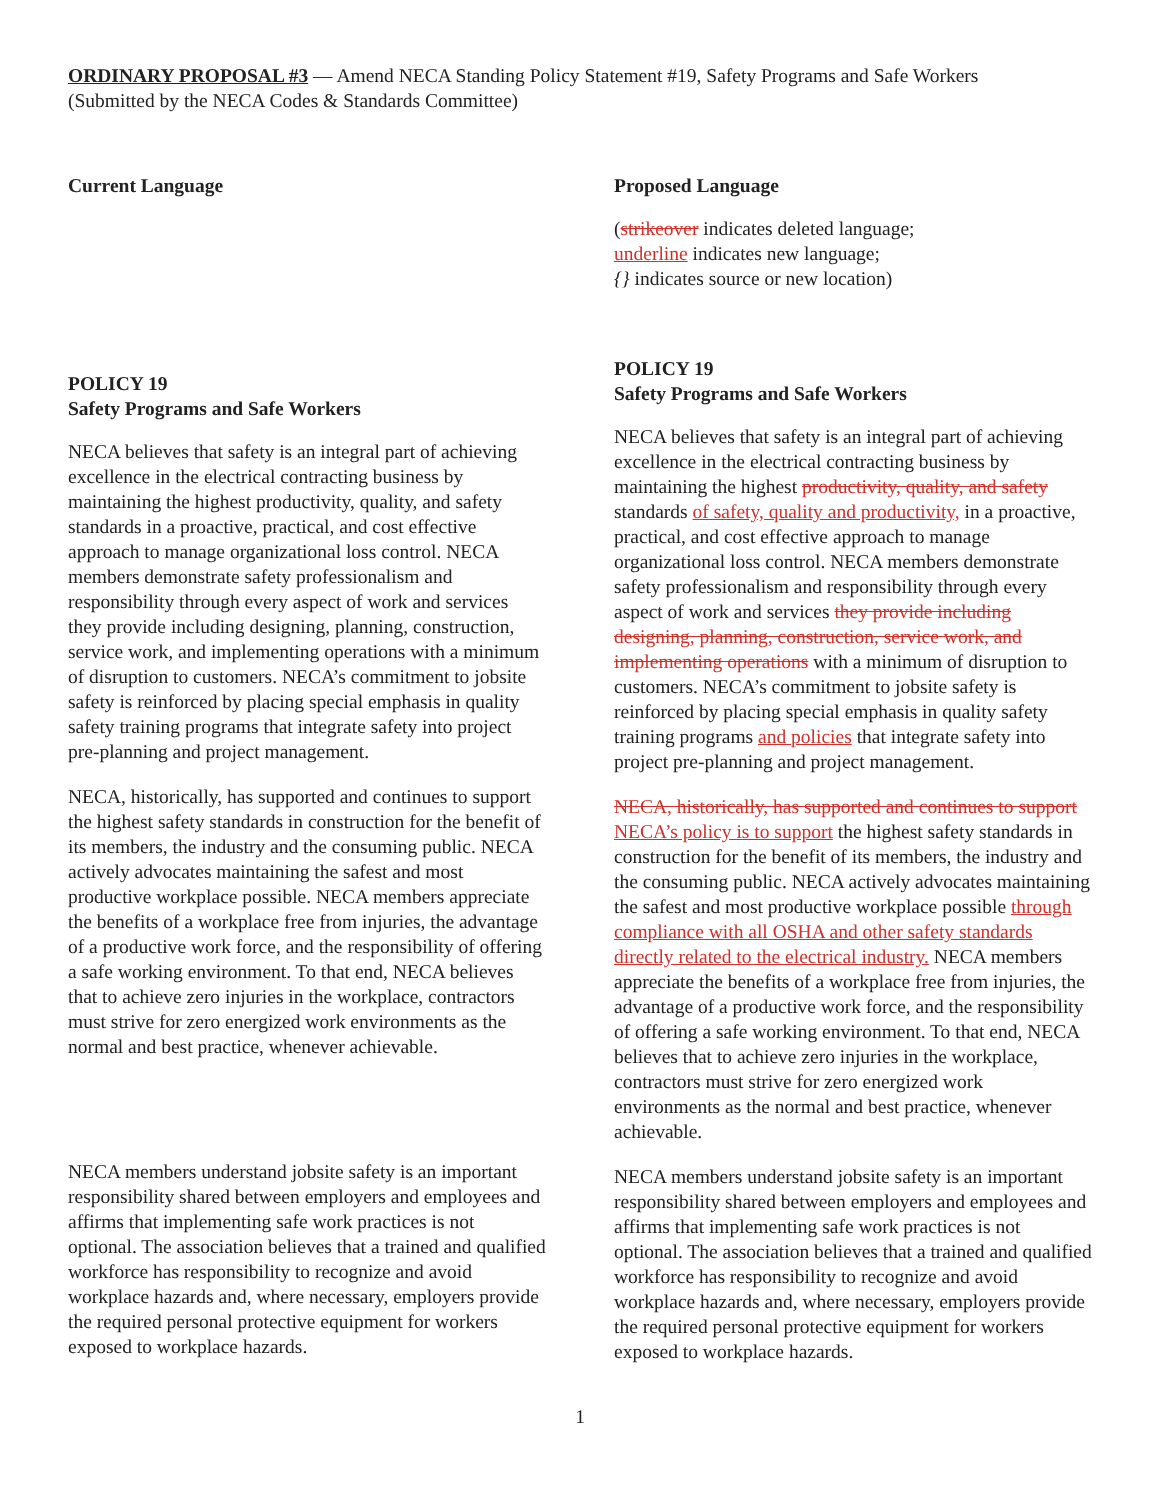ORDINARY PROPOSAL #3 — Amend NECA Standing Policy Statement #19, Safety Programs and Safe Workers
(Submitted by the NECA Codes & Standards Committee)
Current Language
POLICY 19
Safety Programs and Safe Workers
NECA believes that safety is an integral part of achieving excellence in the electrical contracting business by maintaining the highest productivity, quality, and safety standards in a proactive, practical, and cost effective approach to manage organizational loss control. NECA members demonstrate safety professionalism and responsibility through every aspect of work and services they provide including designing, planning, construction, service work, and implementing operations with a minimum of disruption to customers. NECA’s commitment to jobsite safety is reinforced by placing special emphasis in quality safety training programs that integrate safety into project pre-planning and project management.
NECA, historically, has supported and continues to support the highest safety standards in construction for the benefit of its members, the industry and the consuming public. NECA actively advocates maintaining the safest and most productive workplace possible. NECA members appreciate the benefits of a workplace free from injuries, the advantage of a productive work force, and the responsibility of offering a safe working environment. To that end, NECA believes that to achieve zero injuries in the workplace, contractors must strive for zero energized work environments as the normal and best practice, whenever achievable.
NECA members understand jobsite safety is an important responsibility shared between employers and employees and affirms that implementing safe work practices is not optional. The association believes that a trained and qualified workforce has responsibility to recognize and avoid workplace hazards and, where necessary, employers provide the required personal protective equipment for workers exposed to workplace hazards.
Proposed Language
(strikeover indicates deleted language;
underline indicates new language;
{} indicates source or new location)
POLICY 19
Safety Programs and Safe Workers
NECA believes that safety is an integral part of achieving excellence in the electrical contracting business by maintaining the highest productivity, quality, and safety standards of safety, quality and productivity, in a proactive, practical, and cost effective approach to manage organizational loss control. NECA members demonstrate safety professionalism and responsibility through every aspect of work and services they provide including designing, planning, construction, service work, and implementing operations with a minimum of disruption to customers. NECA’s commitment to jobsite safety is reinforced by placing special emphasis in quality safety training programs and policies that integrate safety into project pre-planning and project management.
NECA, historically, has supported and continues to support NECA’s policy is to support the highest safety standards in construction for the benefit of its members, the industry and the consuming public. NECA actively advocates maintaining the safest and most productive workplace possible through compliance with all OSHA and other safety standards directly related to the electrical industry. NECA members appreciate the benefits of a workplace free from injuries, the advantage of a productive work force, and the responsibility of offering a safe working environment. To that end, NECA believes that to achieve zero injuries in the workplace, contractors must strive for zero energized work environments as the normal and best practice, whenever achievable.
NECA members understand jobsite safety is an important responsibility shared between employers and employees and affirms that implementing safe work practices is not optional. The association believes that a trained and qualified workforce has responsibility to recognize and avoid workplace hazards and, where necessary, employers provide the required personal protective equipment for workers exposed to workplace hazards.
1